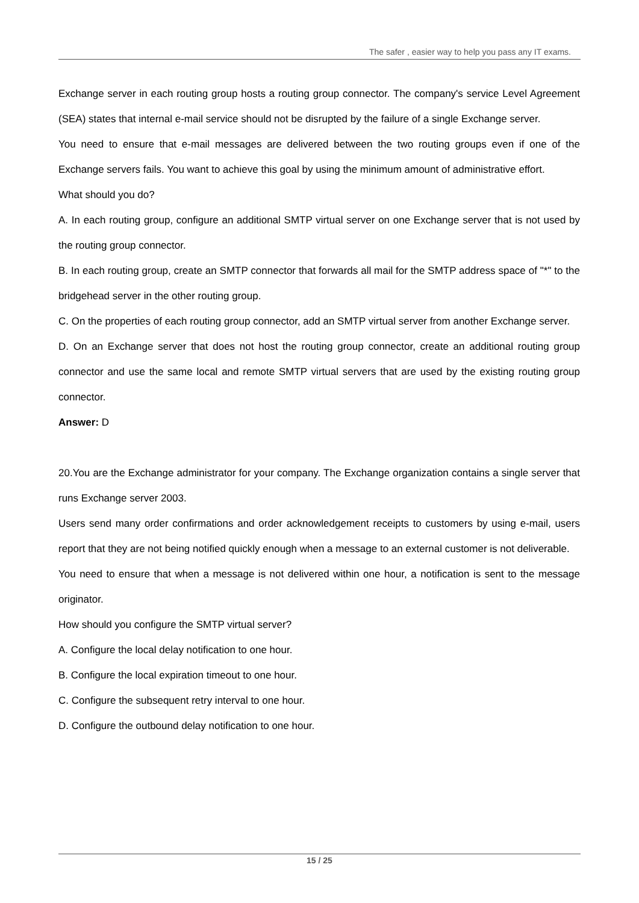The safer , easier way to help you pass any IT exams.
Exchange server in each routing group hosts a routing group connector. The company's service Level Agreement (SEA) states that internal e-mail service should not be disrupted by the failure of a single Exchange server.
You need to ensure that e-mail messages are delivered between the two routing groups even if one of the Exchange servers fails. You want to achieve this goal by using the minimum amount of administrative effort.
What should you do?
A. In each routing group, configure an additional SMTP virtual server on one Exchange server that is not used by the routing group connector.
B. In each routing group, create an SMTP connector that forwards all mail for the SMTP address space of "*" to the bridgehead server in the other routing group.
C. On the properties of each routing group connector, add an SMTP virtual server from another Exchange server.
D. On an Exchange server that does not host the routing group connector, create an additional routing group connector and use the same local and remote SMTP virtual servers that are used by the existing routing group connector.
Answer: D
20.You are the Exchange administrator for your company. The Exchange organization contains a single server that runs Exchange server 2003.
Users send many order confirmations and order acknowledgement receipts to customers by using e-mail, users report that they are not being notified quickly enough when a message to an external customer is not deliverable.
You need to ensure that when a message is not delivered within one hour, a notification is sent to the message originator.
How should you configure the SMTP virtual server?
A. Configure the local delay notification to one hour.
B. Configure the local expiration timeout to one hour.
C. Configure the subsequent retry interval to one hour.
D. Configure the outbound delay notification to one hour.
15 / 25